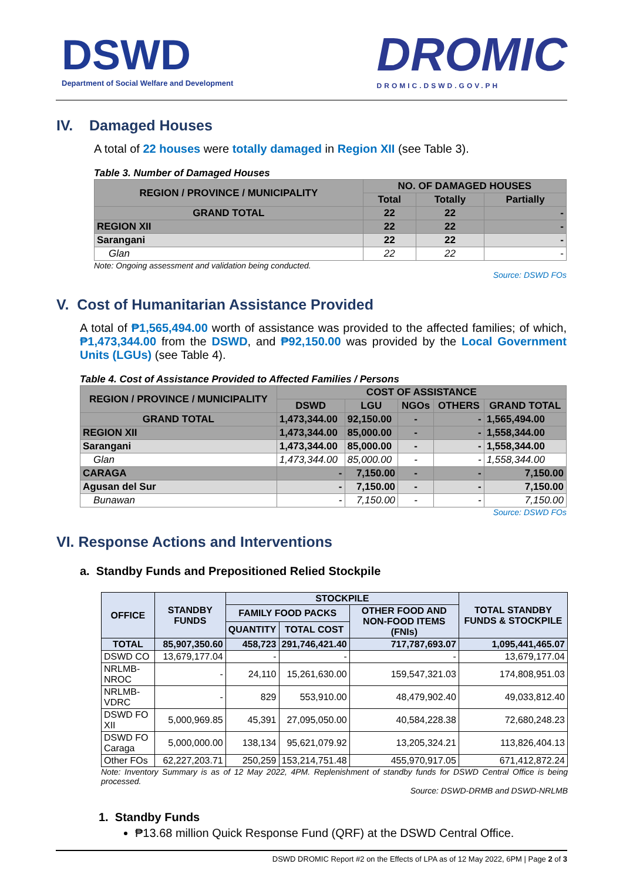DSWD
Department of Social Welfare and Development
DROMIC
DROMIC.DSWD.GOV.PH
IV. Damaged Houses
A total of 22 houses were totally damaged in Region XII (see Table 3).
Table 3. Number of Damaged Houses
| REGION / PROVINCE / MUNICIPALITY | NO. OF DAMAGED HOUSES | | |
| --- | --- | --- | --- |
| | Total | Totally | Partially |
| GRAND TOTAL | 22 | 22 | - |
| REGION XII | 22 | 22 | - |
| Sarangani | 22 | 22 | - |
| Glan | 22 | 22 | - |
Note: Ongoing assessment and validation being conducted.
Source: DSWD FOs
V. Cost of Humanitarian Assistance Provided
A total of ₱1,565,494.00 worth of assistance was provided to the affected families; of which, ₱1,473,344.00 from the DSWD, and ₱92,150.00 was provided by the Local Government Units (LGUs) (see Table 4).
Table 4. Cost of Assistance Provided to Affected Families / Persons
| REGION / PROVINCE / MUNICIPALITY | COST OF ASSISTANCE | | | | |
| --- | --- | --- | --- | --- | --- |
| | DSWD | LGU | NGOs | OTHERS | GRAND TOTAL |
| GRAND TOTAL | 1,473,344.00 | 92,150.00 | - | - | 1,565,494.00 |
| REGION XII | 1,473,344.00 | 85,000.00 | - | - | 1,558,344.00 |
| Sarangani | 1,473,344.00 | 85,000.00 | - | - | 1,558,344.00 |
| Glan | 1,473,344.00 | 85,000.00 | - | - | 1,558,344.00 |
| CARAGA | - | 7,150.00 | - | - | 7,150.00 |
| Agusan del Sur | - | 7,150.00 | - | - | 7,150.00 |
| Bunawan | - | 7,150.00 | - | - | 7,150.00 |
Source: DSWD FOs
VI. Response Actions and Interventions
a. Standby Funds and Prepositioned Relied Stockpile
| OFFICE | STANDBY FUNDS | STOCKPILE | | | TOTAL STANDBY FUNDS & STOCKPILE |
| --- | --- | --- | --- | --- | --- |
| | | FAMILY FOOD PACKS | | OTHER FOOD AND NON-FOOD ITEMS (FNIs) | |
| | | QUANTITY | TOTAL COST | | |
| TOTAL | 85,907,350.60 | 458,723 | 291,746,421.40 | 717,787,693.07 | 1,095,441,465.07 |
| DSWD CO | 13,679,177.04 | - | - | - | 13,679,177.04 |
| NRLMB-NROC | - | 24,110 | 15,261,630.00 | 159,547,321.03 | 174,808,951.03 |
| NRLMB-VDRC | - | 829 | 553,910.00 | 48,479,902.40 | 49,033,812.40 |
| DSWD FO XII | 5,000,969.85 | 45,391 | 27,095,050.00 | 40,584,228.38 | 72,680,248.23 |
| DSWD FO Caraga | 5,000,000.00 | 138,134 | 95,621,079.92 | 13,205,324.21 | 113,826,404.13 |
| Other FOs | 62,227,203.71 | 250,259 | 153,214,751.48 | 455,970,917.05 | 671,412,872.24 |
Note: Inventory Summary is as of 12 May 2022, 4PM. Replenishment of standby funds for DSWD Central Office is being processed.
Source: DSWD-DRMB and DSWD-NRLMB
1. Standby Funds
₱13.68 million Quick Response Fund (QRF) at the DSWD Central Office.
DSWD DROMIC Report #2 on the Effects of LPA as of 12 May 2022, 6PM | Page 2 of 3